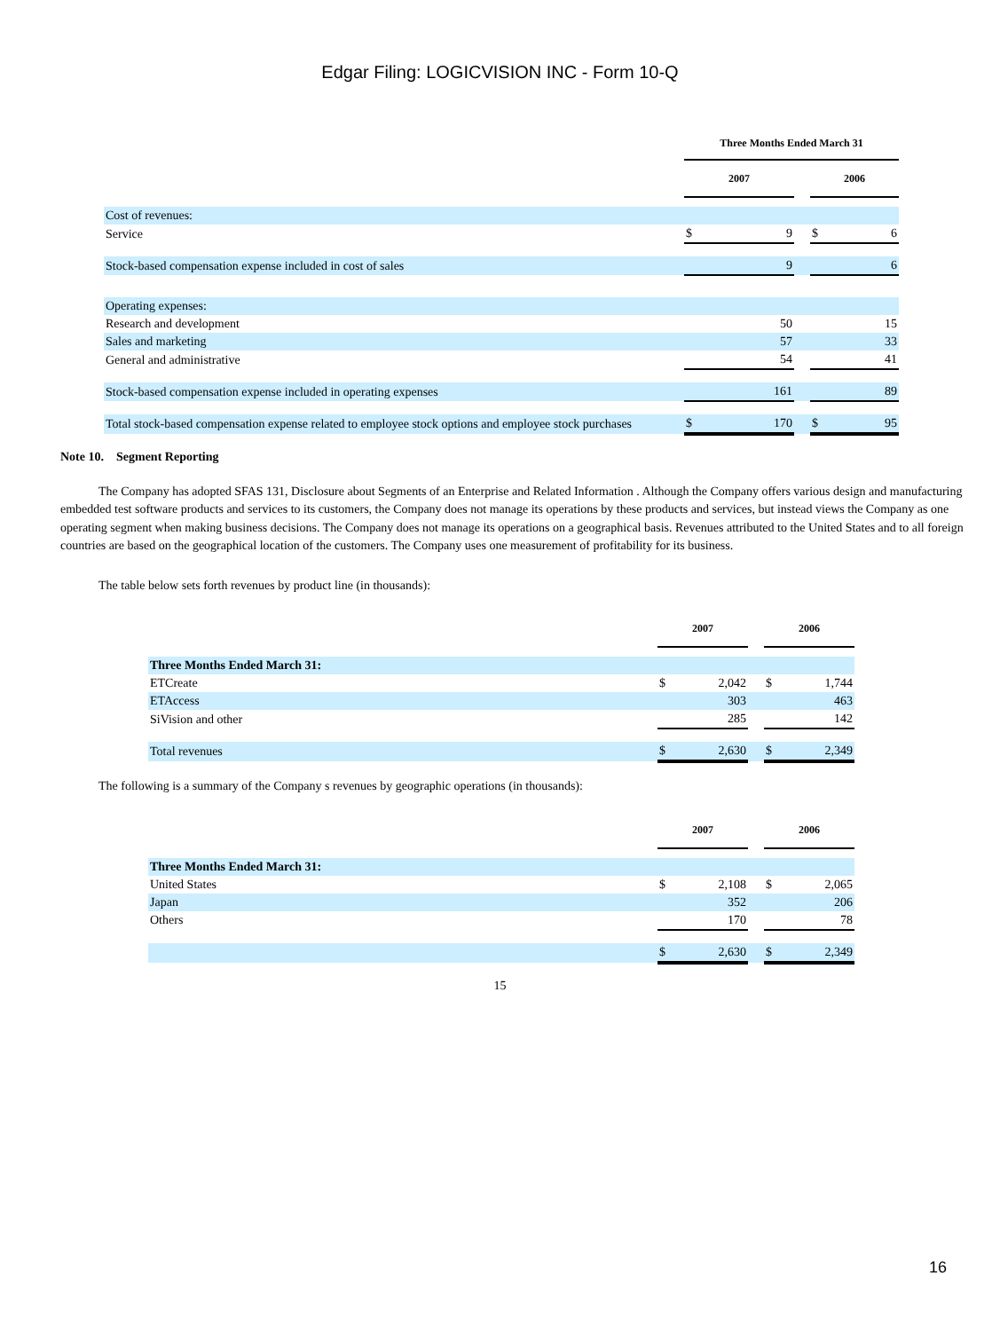Edgar Filing: LOGICVISION INC - Form 10-Q
| | Three Months Ended March 31 | | | | |
| | 2007 | | | 2006 | |
| Cost of revenues: | | | | | |
| Service | $ | 9 | | $ | 6 |
| Stock-based compensation expense included in cost of sales | | 9 | | | 6 |
| Operating expenses: | | | | | |
| Research and development | | 50 | | | 15 |
| Sales and marketing | | 57 | | | 33 |
| General and administrative | | 54 | | | 41 |
| Stock-based compensation expense included in operating expenses | | 161 | | | 89 |
| Total stock-based compensation expense related to employee stock options and employee stock purchases | $ | 170 | | $ | 95 |
Note 10. Segment Reporting
The Company has adopted SFAS 131, Disclosure about Segments of an Enterprise and Related Information . Although the Company offers various design and manufacturing embedded test software products and services to its customers, the Company does not manage its operations by these products and services, but instead views the Company as one operating segment when making business decisions. The Company does not manage its operations on a geographical basis. Revenues attributed to the United States and to all foreign countries are based on the geographical location of the customers. The Company uses one measurement of profitability for its business.
The table below sets forth revenues by product line (in thousands):
| | 2007 | | | 2006 | |
| Three Months Ended March 31: | | | | | |
| ETCreate | $ | 2,042 | | $ | 1,744 |
| ETAccess | | 303 | | | 463 |
| SiVision and other | | 285 | | | 142 |
| Total revenues | $ | 2,630 | | $ | 2,349 |
The following is a summary of the Company s revenues by geographic operations (in thousands):
| | 2007 | | | 2006 | |
| Three Months Ended March 31: | | | | | |
| United States | $ | 2,108 | | $ | 2,065 |
| Japan | | 352 | | | 206 |
| Others | | 170 | | | 78 |
| | $ | 2,630 | | $ | 2,349 |
15
16